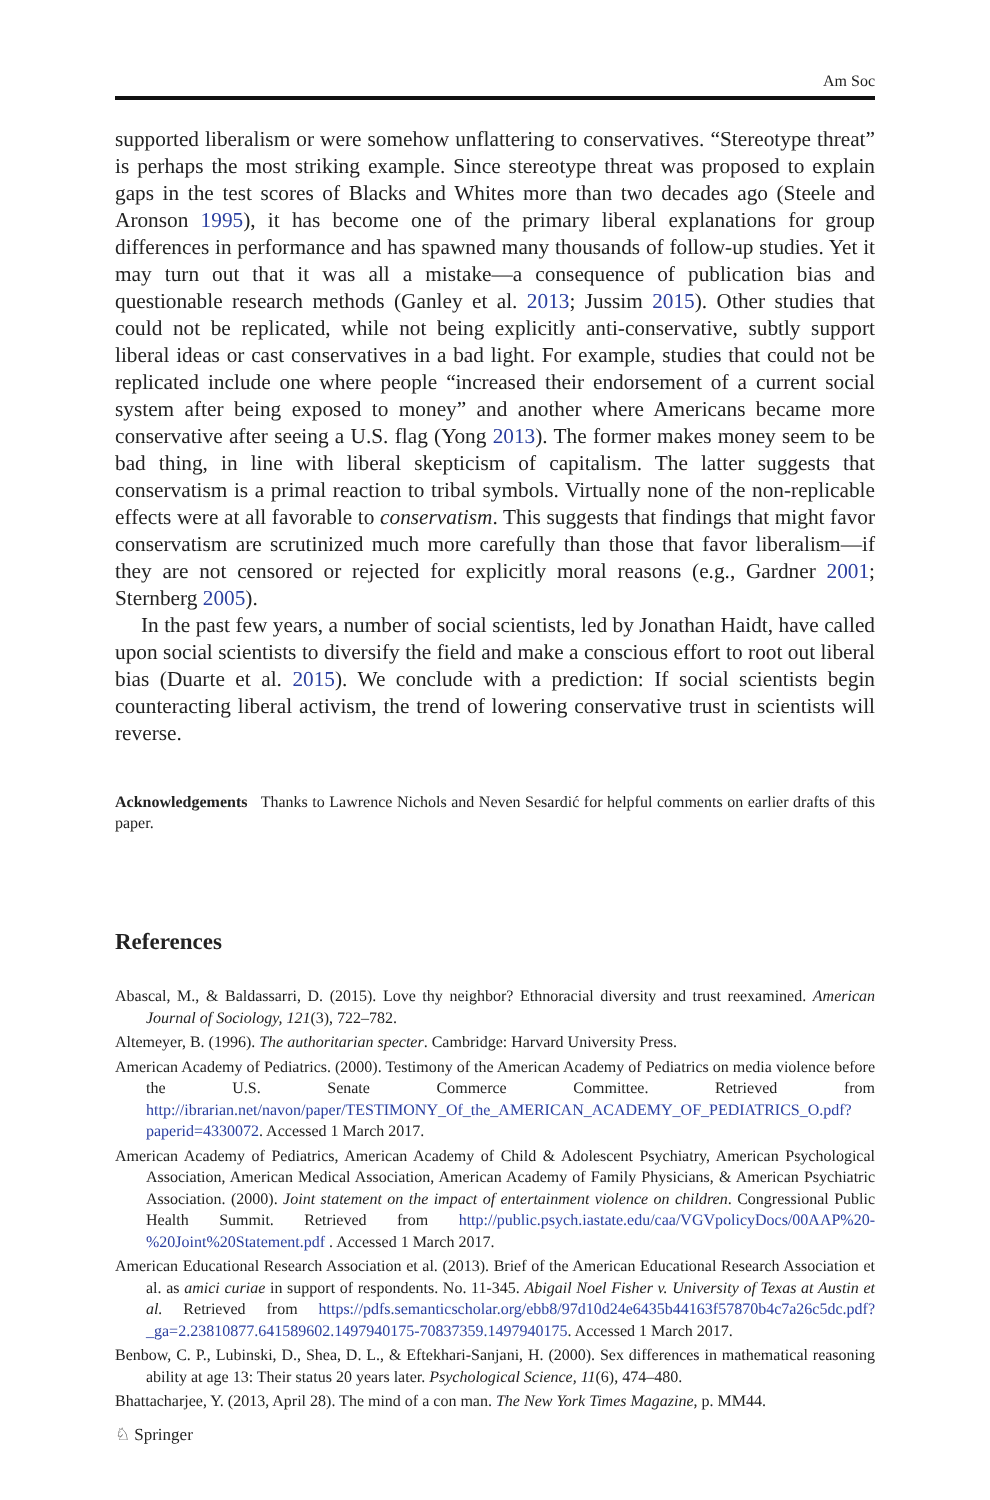Am Soc
supported liberalism or were somehow unflattering to conservatives. “Stereotype threat” is perhaps the most striking example. Since stereotype threat was proposed to explain gaps in the test scores of Blacks and Whites more than two decades ago (Steele and Aronson 1995), it has become one of the primary liberal explanations for group differences in performance and has spawned many thousands of follow-up studies. Yet it may turn out that it was all a mistake—a consequence of publication bias and questionable research methods (Ganley et al. 2013; Jussim 2015). Other studies that could not be replicated, while not being explicitly anti-conservative, subtly support liberal ideas or cast conservatives in a bad light. For example, studies that could not be replicated include one where people “increased their endorsement of a current social system after being exposed to money” and another where Americans became more conservative after seeing a U.S. flag (Yong 2013). The former makes money seem to be bad thing, in line with liberal skepticism of capitalism. The latter suggests that conservatism is a primal reaction to tribal symbols. Virtually none of the non-replicable effects were at all favorable to conservatism. This suggests that findings that might favor conservatism are scrutinized much more carefully than those that favor liberalism—if they are not censored or rejected for explicitly moral reasons (e.g., Gardner 2001; Sternberg 2005).
In the past few years, a number of social scientists, led by Jonathan Haidt, have called upon social scientists to diversify the field and make a conscious effort to root out liberal bias (Duarte et al. 2015). We conclude with a prediction: If social scientists begin counteracting liberal activism, the trend of lowering conservative trust in scientists will reverse.
Acknowledgements Thanks to Lawrence Nichols and Neven Sesardić for helpful comments on earlier drafts of this paper.
References
Abascal, M., & Baldassarri, D. (2015). Love thy neighbor? Ethnoracial diversity and trust reexamined. American Journal of Sociology, 121(3), 722–782.
Altemeyer, B. (1996). The authoritarian specter. Cambridge: Harvard University Press.
American Academy of Pediatrics. (2000). Testimony of the American Academy of Pediatrics on media violence before the U.S. Senate Commerce Committee. Retrieved from http://ibrarian.net/navon/paper/TESTIMONY_Of_the_AMERICAN_ACADEMY_OF_PEDIATRICS_O.pdf?paperid=4330072. Accessed 1 March 2017.
American Academy of Pediatrics, American Academy of Child & Adolescent Psychiatry, American Psychological Association, American Medical Association, American Academy of Family Physicians, & American Psychiatric Association. (2000). Joint statement on the impact of entertainment violence on children. Congressional Public Health Summit. Retrieved from http://public.psych.iastate.edu/caa/VGVpolicyDocs/00AAP%20-%20Joint%20Statement.pdf . Accessed 1 March 2017.
American Educational Research Association et al. (2013). Brief of the American Educational Research Association et al. as amici curiae in support of respondents. No. 11-345. Abigail Noel Fisher v. University of Texas at Austin et al. Retrieved from https://pdfs.semanticscholar.org/ebb8/97d10d24e6435b44163f57870b4c7a26c5dc.pdf?_ga=2.23810877.641589602.1497940175-70837359.1497940175. Accessed 1 March 2017.
Benbow, C. P., Lubinski, D., Shea, D. L., & Eftekhari-Sanjani, H. (2000). Sex differences in mathematical reasoning ability at age 13: Their status 20 years later. Psychological Science, 11(6), 474–480.
Bhattacharjee, Y. (2013, April 28). The mind of a con man. The New York Times Magazine, p. MM44.
♘ Springer